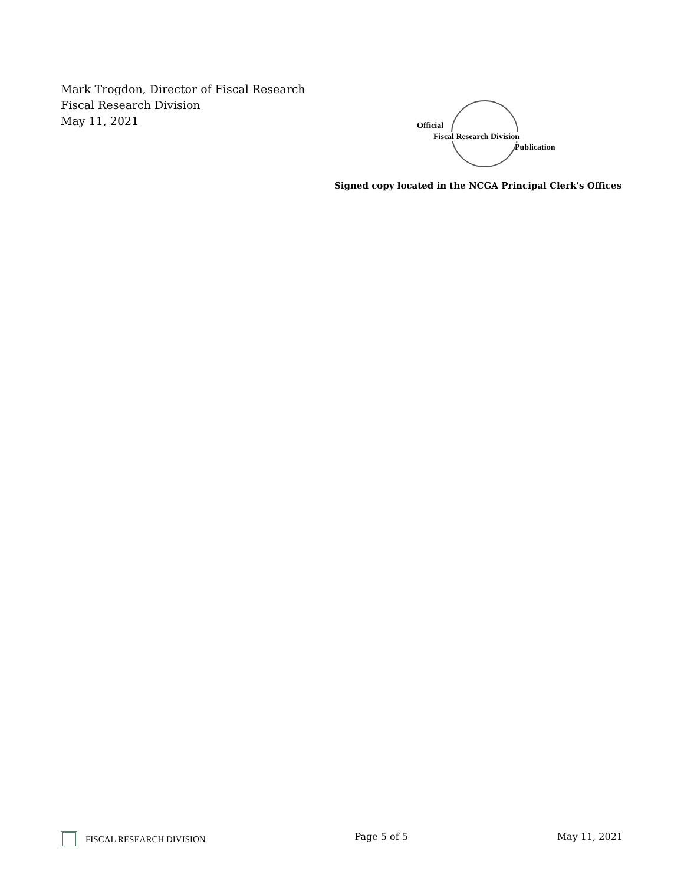Mark Trogdon, Director of Fiscal Research
Fiscal Research Division
May 11, 2021
Official
Fiscal Research Division
Publication
Signed copy located in the NCGA Principal Clerk's Offices
FISCAL RESEARCH DIVISION Page 5 of 5 May 11, 2021